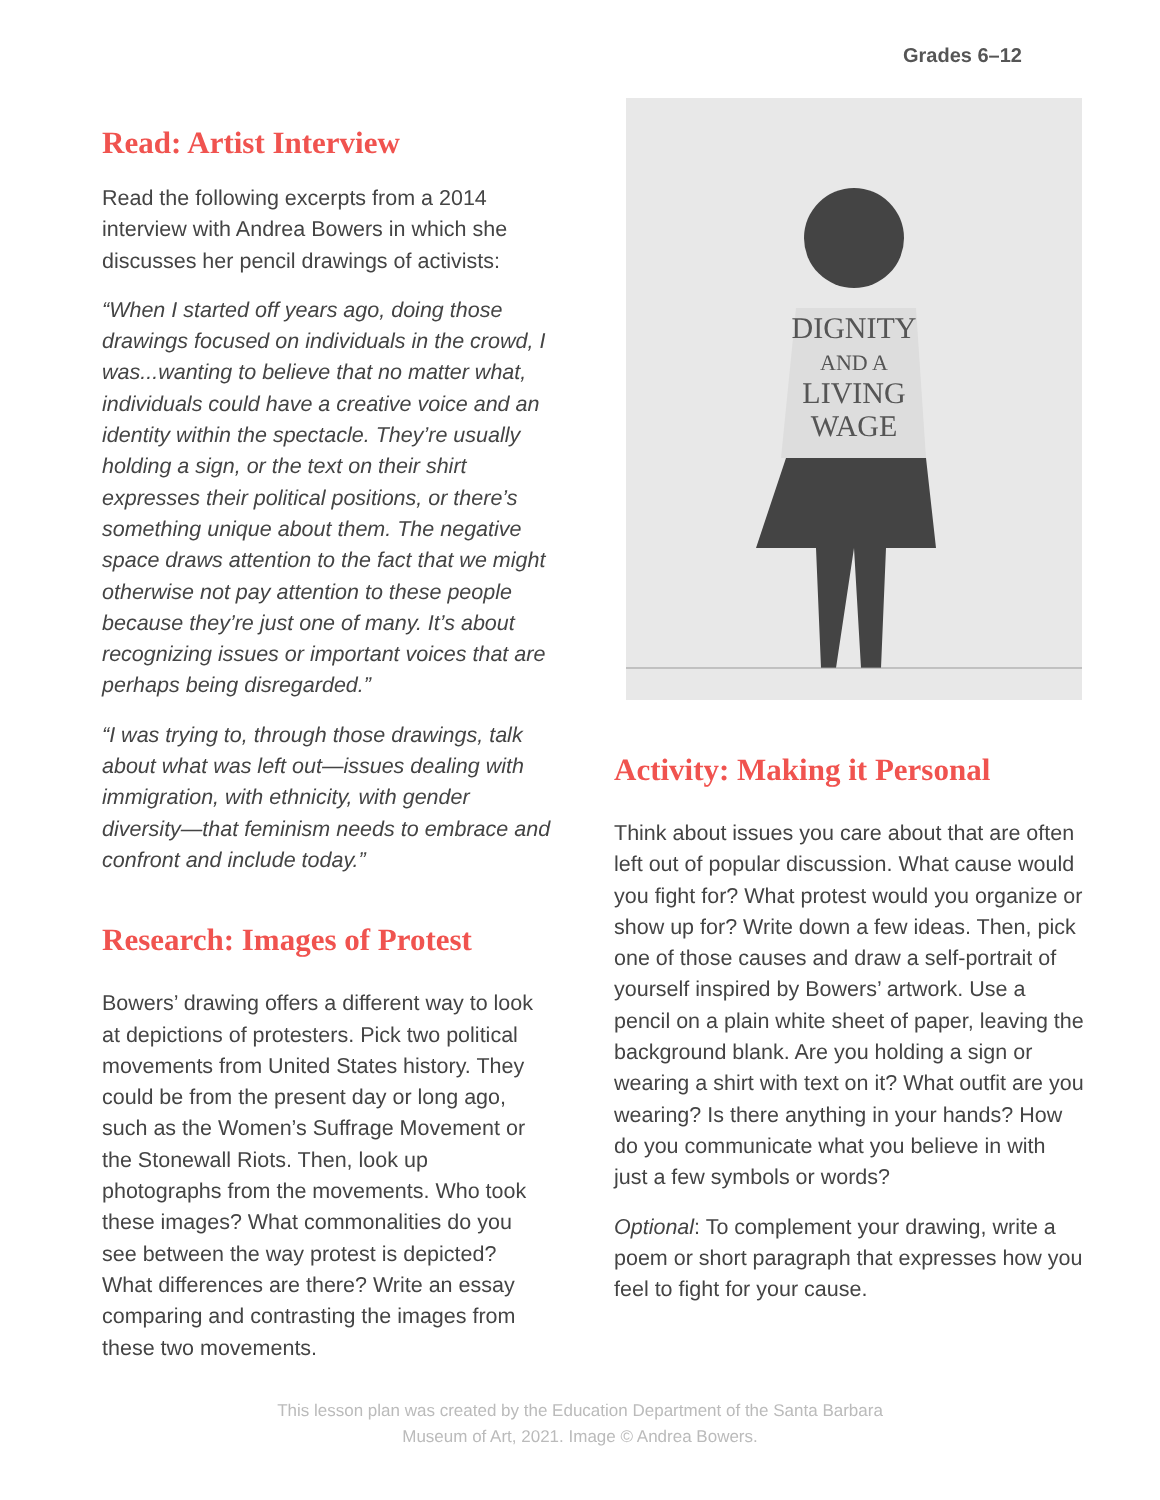Grades 6–12
Read: Artist Interview
Read the following excerpts from a 2014 interview with Andrea Bowers in which she discusses her pencil drawings of activists:
“When I started off years ago, doing those drawings focused on individuals in the crowd, I was...wanting to believe that no matter what, individuals could have a creative voice and an identity within the spectacle. They’re usually holding a sign, or the text on their shirt expresses their political positions, or there’s something unique about them. The negative space draws attention to the fact that we might otherwise not pay attention to these people because they’re just one of many. It’s about recognizing issues or important voices that are perhaps being disregarded.”
“I was trying to, through those drawings, talk about what was left out—issues dealing with immigration, with ethnicity, with gender diversity—that feminism needs to embrace and confront and include today.”
Research: Images of Protest
Bowers’ drawing offers a different way to look at depictions of protesters. Pick two political movements from United States history. They could be from the present day or long ago, such as the Women’s Suffrage Movement or the Stonewall Riots. Then, look up photographs from the movements. Who took these images? What commonalities do you see between the way protest is depicted? What differences are there? Write an essay comparing and contrasting the images from these two movements.
DIGNITY
AND A
LIVING
WAGE
Activity: Making it Personal
Think about issues you care about that are often left out of popular discussion. What cause would you fight for? What protest would you organize or show up for? Write down a few ideas. Then, pick one of those causes and draw a self-portrait of yourself inspired by Bowers’ artwork. Use a pencil on a plain white sheet of paper, leaving the background blank. Are you holding a sign or wearing a shirt with text on it? What outfit are you wearing? Is there anything in your hands? How do you communicate what you believe in with just a few symbols or words?
Optional: To complement your drawing, write a poem or short paragraph that expresses how you feel to fight for your cause.
This lesson plan was created by the Education Department of the Santa Barbara
Museum of Art, 2021. Image © Andrea Bowers.